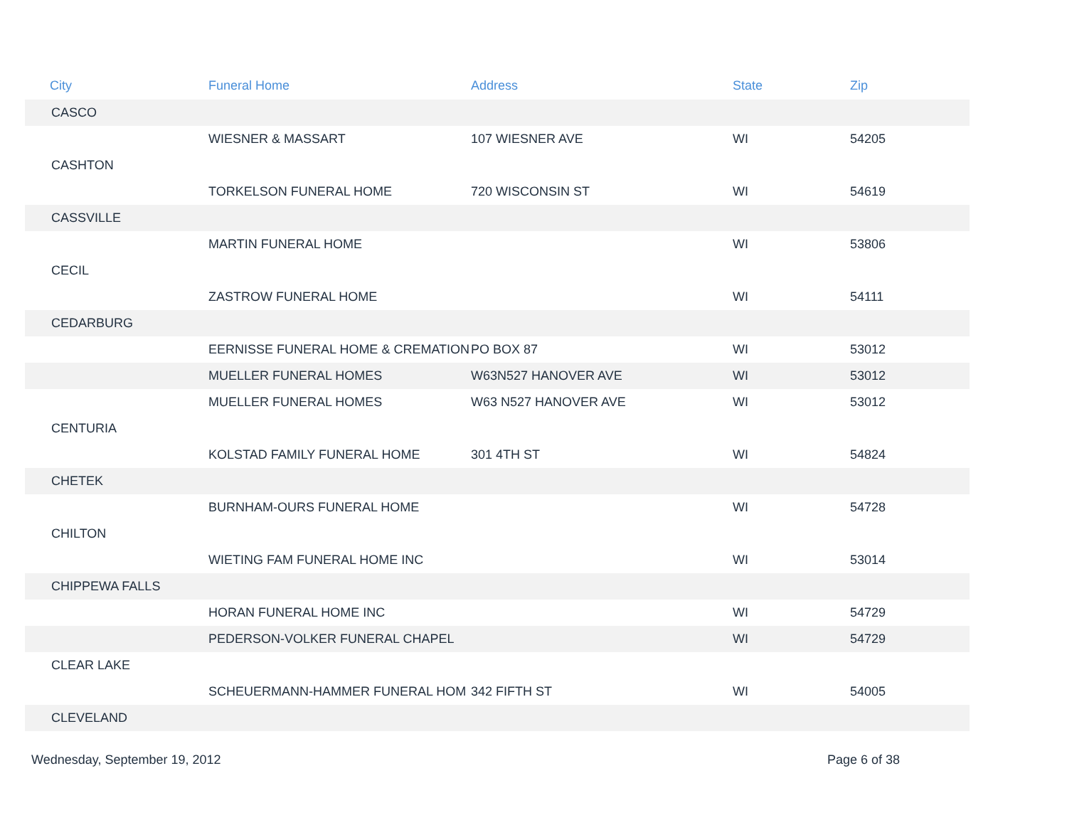| City | Funeral Home | Address | State | Zip |
| --- | --- | --- | --- | --- |
| CASCO | | | | |
| | WIESNER & MASSART | 107 WIESNER AVE | WI | 54205 |
| CASHTON | | | | |
| | TORKELSON FUNERAL HOME | 720 WISCONSIN ST | WI | 54619 |
| CASSVILLE | | | | |
| | MARTIN FUNERAL HOME | | WI | 53806 |
| CECIL | | | | |
| | ZASTROW FUNERAL HOME | | WI | 54111 |
| CEDARBURG | | | | |
| | EERNISSE FUNERAL HOME & CREMATION | PO BOX 87 | WI | 53012 |
| | MUELLER FUNERAL HOMES | W63N527 HANOVER AVE | WI | 53012 |
| | MUELLER FUNERAL HOMES | W63 N527 HANOVER AVE | WI | 53012 |
| CENTURIA | | | | |
| | KOLSTAD FAMILY FUNERAL HOME | 301 4TH ST | WI | 54824 |
| CHETEK | | | | |
| | BURNHAM-OURS FUNERAL HOME | | WI | 54728 |
| CHILTON | | | | |
| | WIETING FAM FUNERAL HOME INC | | WI | 53014 |
| CHIPPEWA FALLS | | | | |
| | HORAN FUNERAL HOME INC | | WI | 54729 |
| | PEDERSON-VOLKER FUNERAL CHAPEL | | WI | 54729 |
| CLEAR LAKE | | | | |
| | SCHEUERMANN-HAMMER FUNERAL HOM | 342 FIFTH ST | WI | 54005 |
| CLEVELAND | | | | |
Wednesday, September 19, 2012 Page 6 of 38